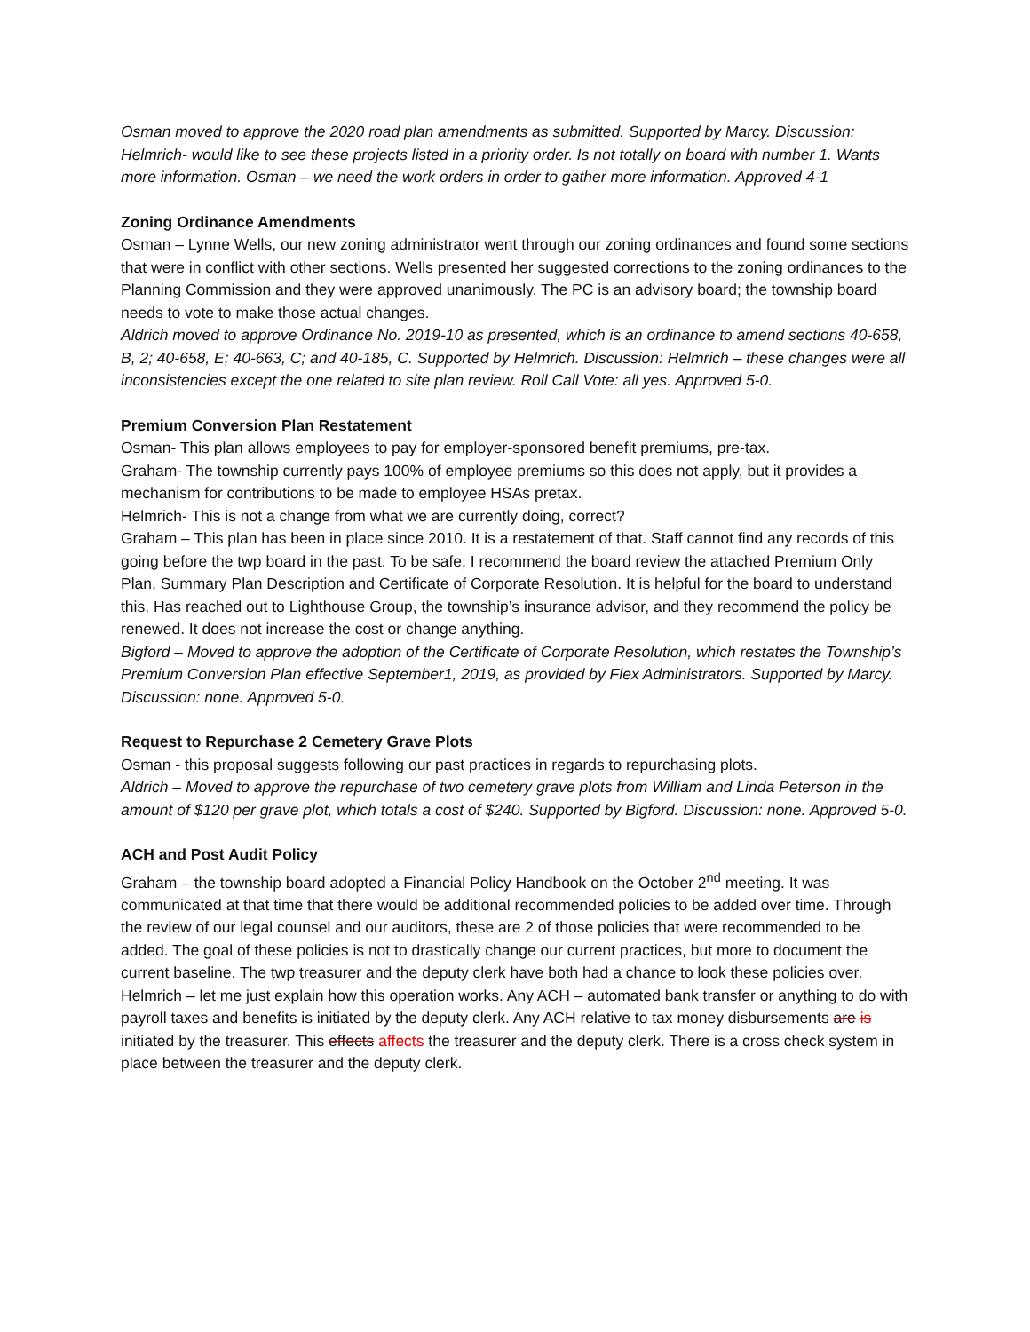Osman moved to approve the 2020 road plan amendments as submitted. Supported by Marcy. Discussion: Helmrich- would like to see these projects listed in a priority order. Is not totally on board with number 1. Wants more information. Osman – we need the work orders in order to gather more information. Approved 4-1
Zoning Ordinance Amendments
Osman – Lynne Wells, our new zoning administrator went through our zoning ordinances and found some sections that were in conflict with other sections. Wells presented her suggested corrections to the zoning ordinances to the Planning Commission and they were approved unanimously. The PC is an advisory board; the township board needs to vote to make those actual changes.
Aldrich moved to approve Ordinance No. 2019-10 as presented, which is an ordinance to amend sections 40-658, B, 2; 40-658, E; 40-663, C; and 40-185, C. Supported by Helmrich. Discussion: Helmrich – these changes were all inconsistencies except the one related to site plan review. Roll Call Vote: all yes. Approved 5-0.
Premium Conversion Plan Restatement
Osman- This plan allows employees to pay for employer-sponsored benefit premiums, pre-tax.
Graham- The township currently pays 100% of employee premiums so this does not apply, but it provides a mechanism for contributions to be made to employee HSAs pretax.
Helmrich- This is not a change from what we are currently doing, correct?
Graham – This plan has been in place since 2010. It is a restatement of that. Staff cannot find any records of this going before the twp board in the past. To be safe, I recommend the board review the attached Premium Only Plan, Summary Plan Description and Certificate of Corporate Resolution. It is helpful for the board to understand this. Has reached out to Lighthouse Group, the township’s insurance advisor, and they recommend the policy be renewed. It does not increase the cost or change anything.
Bigford – Moved to approve the adoption of the Certificate of Corporate Resolution, which restates the Township’s Premium Conversion Plan effective September1, 2019, as provided by Flex Administrators. Supported by Marcy. Discussion: none. Approved 5-0.
Request to Repurchase 2 Cemetery Grave Plots
Osman - this proposal suggests following our past practices in regards to repurchasing plots.
Aldrich – Moved to approve the repurchase of two cemetery grave plots from William and Linda Peterson in the amount of $120 per grave plot, which totals a cost of $240. Supported by Bigford. Discussion: none. Approved 5-0.
ACH and Post Audit Policy
Graham – the township board adopted a Financial Policy Handbook on the October 2<sup>nd</sup> meeting. It was communicated at that time that there would be additional recommended policies to be added over time. Through the review of our legal counsel and our auditors, these are 2 of those policies that were recommended to be added. The goal of these policies is not to drastically change our current practices, but more to document the current baseline. The twp treasurer and the deputy clerk have both had a chance to look these policies over.
Helmrich – let me just explain how this operation works. Any ACH – automated bank transfer or anything to do with payroll taxes and benefits is initiated by the deputy clerk. Any ACH relative to tax money disbursements are is initiated by the treasurer. This effects affects the treasurer and the deputy clerk. There is a cross check system in place between the treasurer and the deputy clerk.